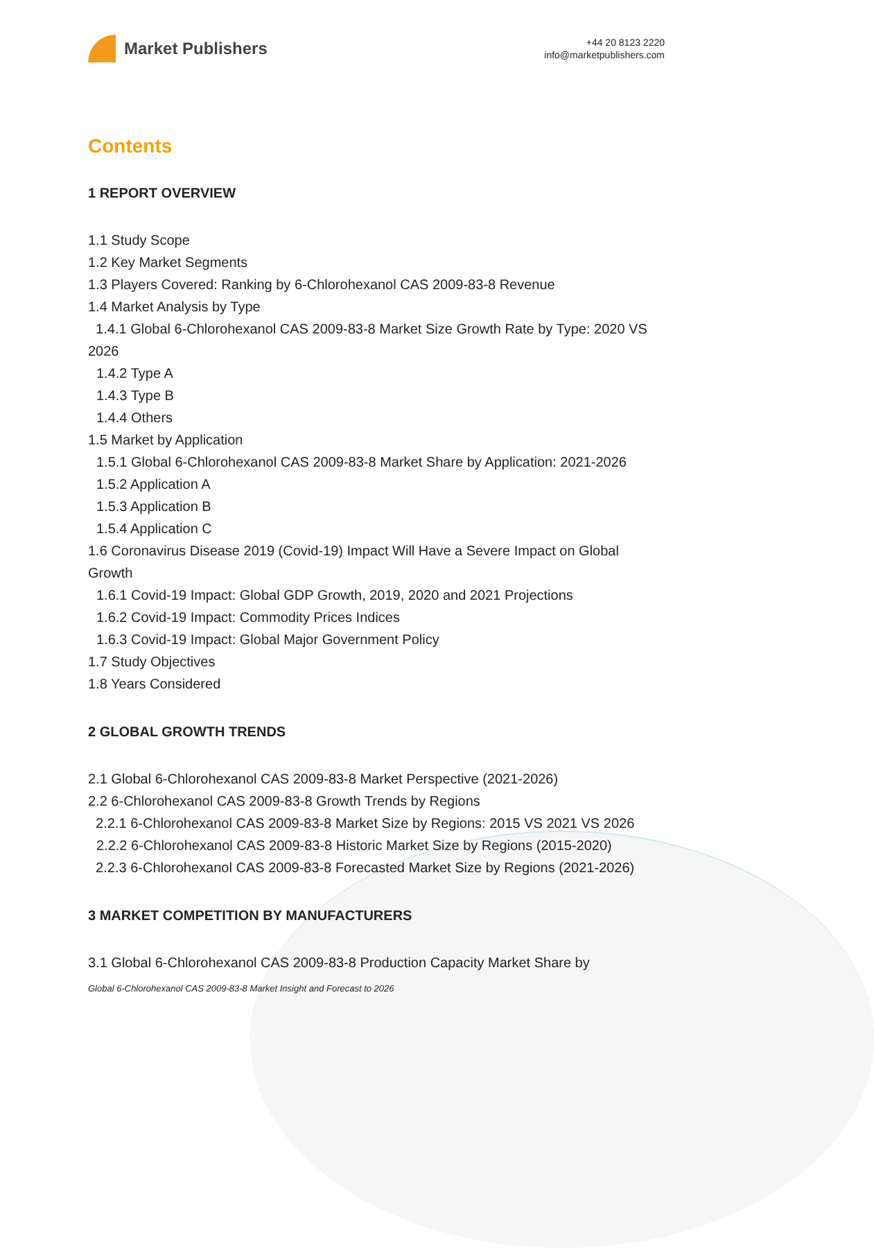Market Publishers
+44 20 8123 2220
info@marketpublishers.com
Contents
1 REPORT OVERVIEW
1.1 Study Scope
1.2 Key Market Segments
1.3 Players Covered: Ranking by 6-Chlorohexanol CAS 2009-83-8 Revenue
1.4 Market Analysis by Type
1.4.1 Global 6-Chlorohexanol CAS 2009-83-8 Market Size Growth Rate by Type: 2020 VS 2026
1.4.2 Type A
1.4.3 Type B
1.4.4 Others
1.5 Market by Application
1.5.1 Global 6-Chlorohexanol CAS 2009-83-8 Market Share by Application: 2021-2026
1.5.2 Application A
1.5.3 Application B
1.5.4 Application C
1.6 Coronavirus Disease 2019 (Covid-19) Impact Will Have a Severe Impact on Global Growth
1.6.1 Covid-19 Impact: Global GDP Growth, 2019, 2020 and 2021 Projections
1.6.2 Covid-19 Impact: Commodity Prices Indices
1.6.3 Covid-19 Impact: Global Major Government Policy
1.7 Study Objectives
1.8 Years Considered
2 GLOBAL GROWTH TRENDS
2.1 Global 6-Chlorohexanol CAS 2009-83-8 Market Perspective (2021-2026)
2.2 6-Chlorohexanol CAS 2009-83-8 Growth Trends by Regions
2.2.1 6-Chlorohexanol CAS 2009-83-8 Market Size by Regions: 2015 VS 2021 VS 2026
2.2.2 6-Chlorohexanol CAS 2009-83-8 Historic Market Size by Regions (2015-2020)
2.2.3 6-Chlorohexanol CAS 2009-83-8 Forecasted Market Size by Regions (2021-2026)
3 MARKET COMPETITION BY MANUFACTURERS
3.1 Global 6-Chlorohexanol CAS 2009-83-8 Production Capacity Market Share by
Global 6-Chlorohexanol CAS 2009-83-8 Market Insight and Forecast to 2026